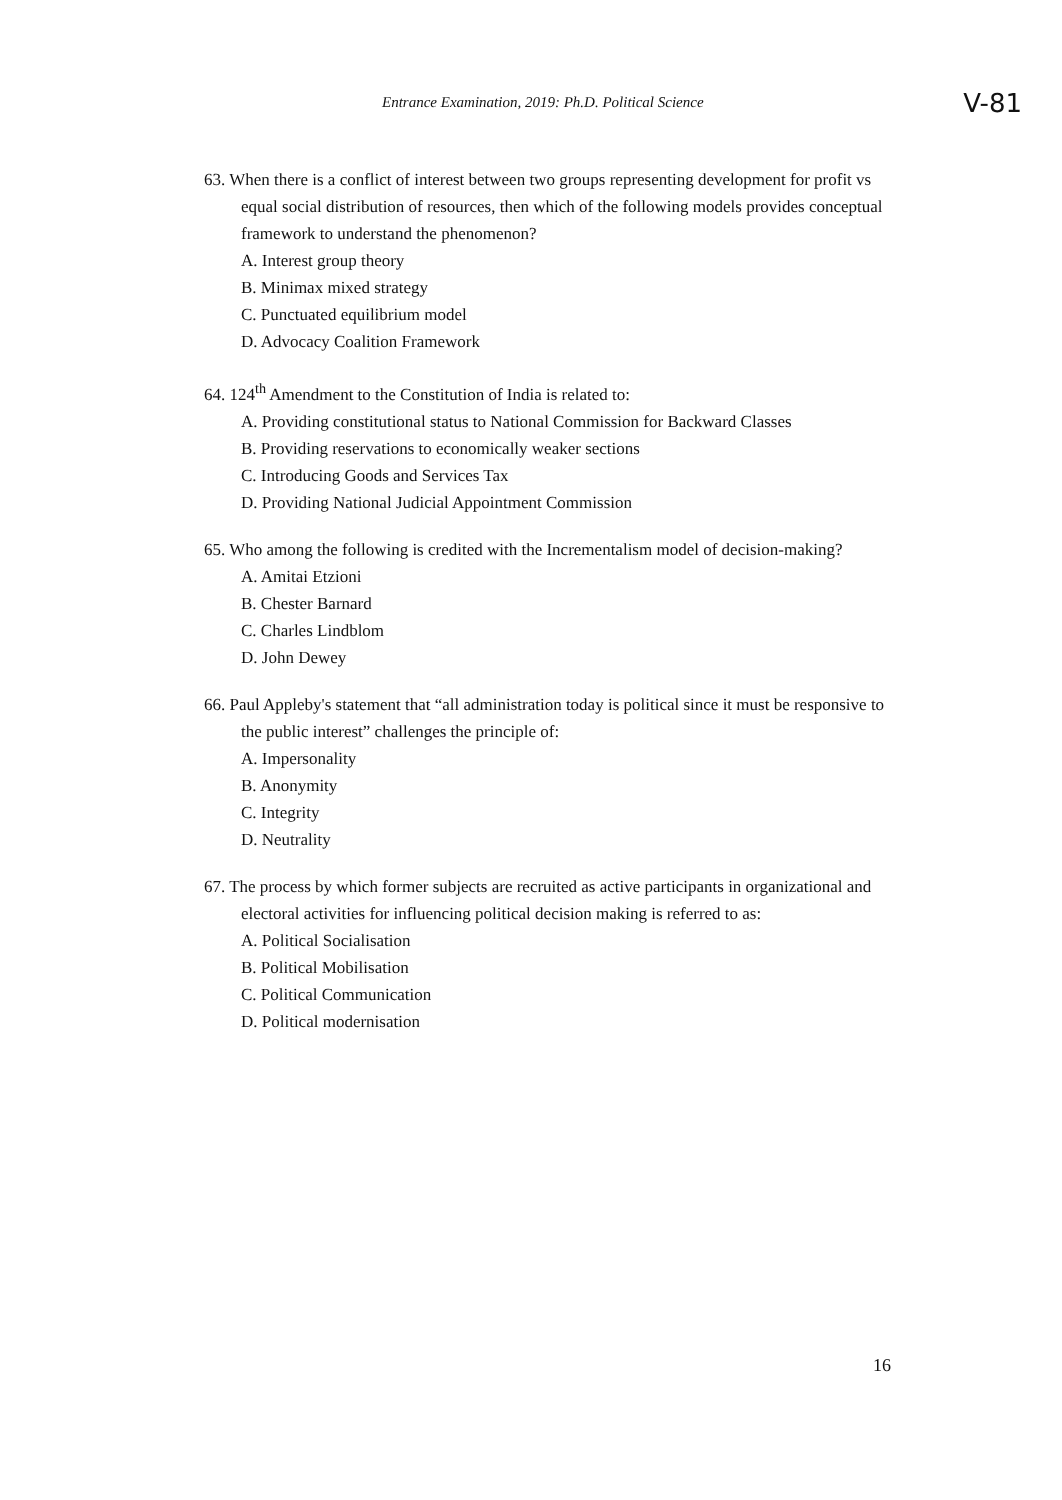Entrance Examination, 2019: Ph.D. Political Science V-81
63. When there is a conflict of interest between two groups representing development for profit vs equal social distribution of resources, then which of the following models provides conceptual framework to understand the phenomenon?
A. Interest group theory
B. Minimax mixed strategy
C. Punctuated equilibrium model
D. Advocacy Coalition Framework
64. 124<sup>th</sup> Amendment to the Constitution of India is related to:
A. Providing constitutional status to National Commission for Backward Classes
B. Providing reservations to economically weaker sections
C. Introducing Goods and Services Tax
D. Providing National Judicial Appointment Commission
65. Who among the following is credited with the Incrementalism model of decision-making?
A. Amitai Etzioni
B. Chester Barnard
C. Charles Lindblom
D. John Dewey
66. Paul Appleby's statement that “all administration today is political since it must be responsive to the public interest” challenges the principle of:
A. Impersonality
B. Anonymity
C. Integrity
D. Neutrality
67. The process by which former subjects are recruited as active participants in organizational and electoral activities for influencing political decision making is referred to as:
A. Political Socialisation
B. Political Mobilisation
C. Political Communication
D. Political modernisation
16